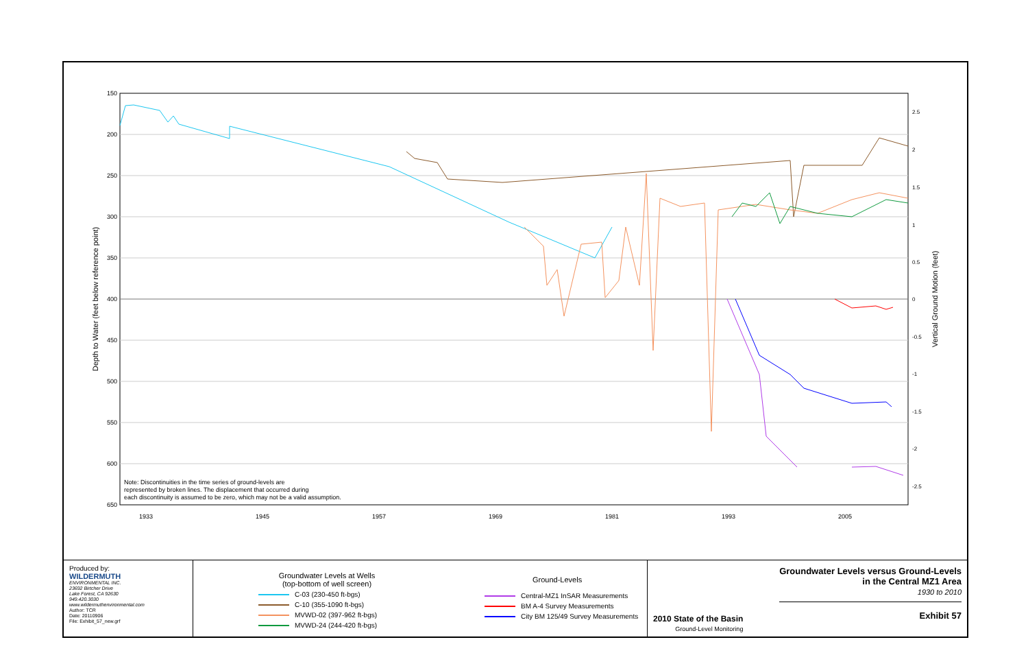150
200
250
300
350
400
450
500
550
600
650
2.5
2
1.5
1
0.5
0
-0.5
-1
-1.5
-2
-2.5
Depth to Water (feet below reference point)
Vertical Ground Motion (feet)
1933
1945
1957
1969
1981
1993
2005
Note: Discontinuities in the time series of ground-levels are
represented by broken lines. The displacement that occurred during
each discontinuity is assumed to be zero, which may not be a valid assumption.
Produced by:
WILDERMUTH
ENVIRONMENTAL INC.
23692 Birtcher Drive
Lake Forest, CA 92630
949.420.3030
www.wildermuthenvironmental.com
Author: TCR
Date: 20110906
File: Exhibit_57_new.grf
Groundwater Levels at Wells
(top-bottom of well screen)
C-03 (230-450 ft-bgs)
C-10 (355-1090 ft-bgs)
MVWD-02 (397-962 ft-bgs)
MVWD-24 (244-420 ft-bgs)
Ground-Levels
Central-MZ1 InSAR Measurements
BM A-4 Survey Measurements
City BM 125/49 Survey Measurements
2010 State of the Basin
Ground-Level Monitoring
Groundwater Levels versus Ground-Levels
in the Central MZ1 Area
1930 to 2010
Exhibit 57